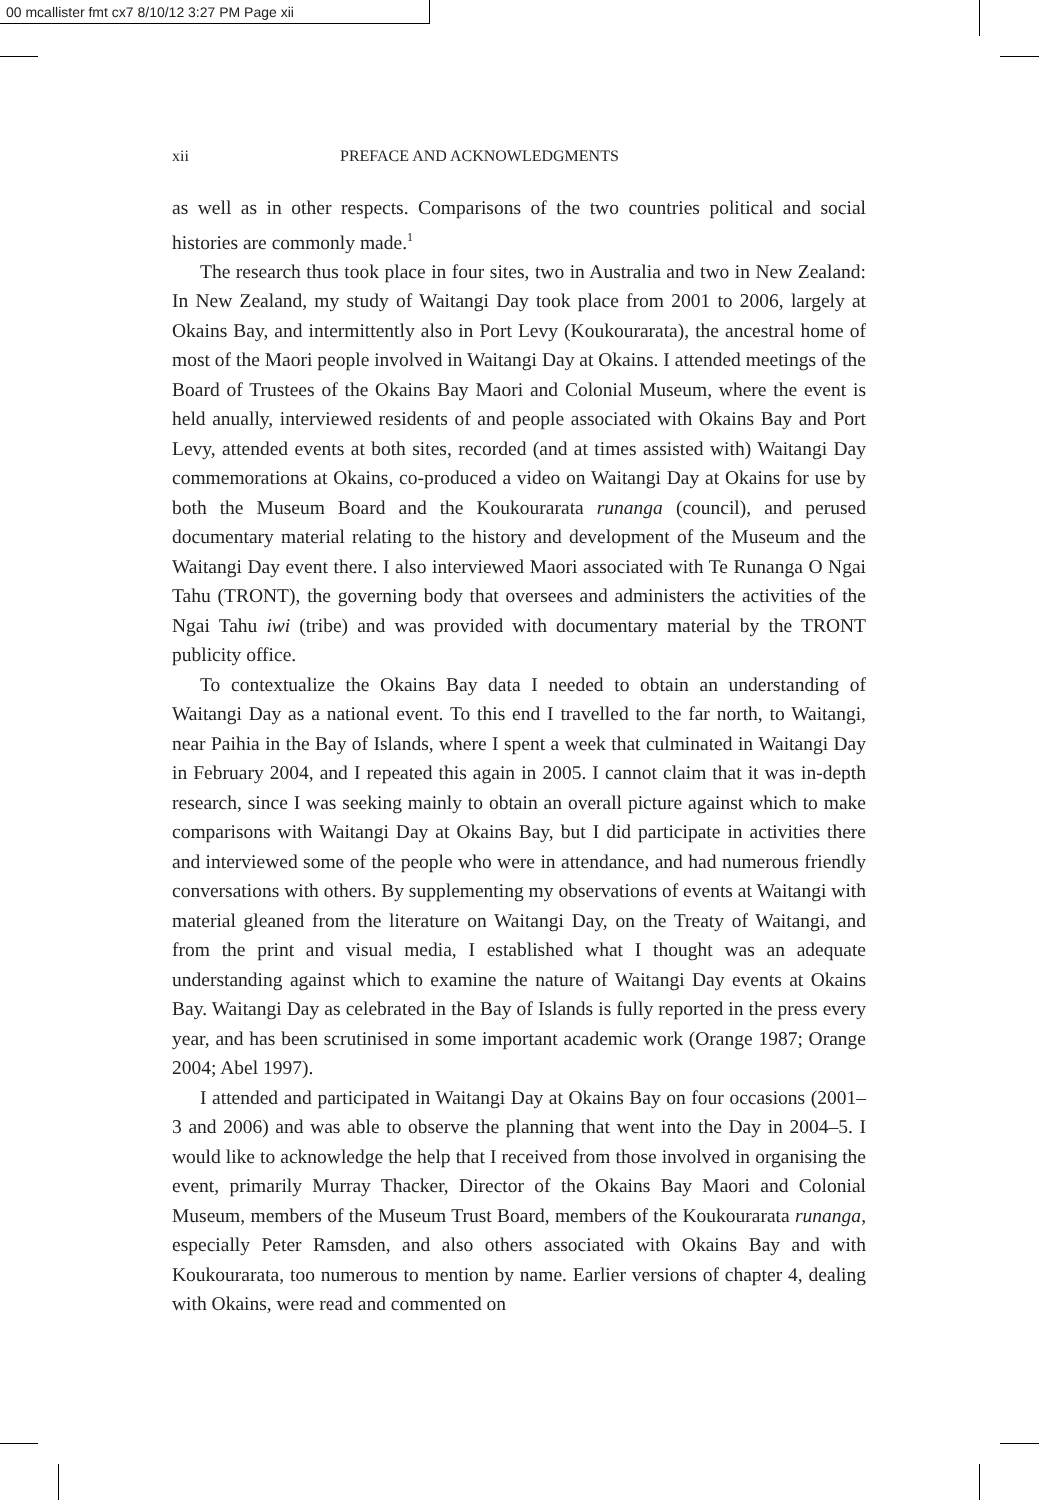00 mcallister fmt cx7 8/10/12 3:27 PM Page xii
xii PREFACE AND ACKNOWLEDGMENTS
as well as in other respects. Comparisons of the two countries political and social histories are commonly made.<sup>1</sup>
The research thus took place in four sites, two in Australia and two in New Zealand: In New Zealand, my study of Waitangi Day took place from 2001 to 2006, largely at Okains Bay, and intermittently also in Port Levy (Koukourarata), the ancestral home of most of the Maori people involved in Waitangi Day at Okains. I attended meetings of the Board of Trustees of the Okains Bay Maori and Colonial Museum, where the event is held anually, interviewed residents of and people associated with Okains Bay and Port Levy, attended events at both sites, recorded (and at times assisted with) Waitangi Day commemorations at Okains, co-produced a video on Waitangi Day at Okains for use by both the Museum Board and the Koukourarata runanga (council), and perused documentary material relating to the history and development of the Museum and the Waitangi Day event there. I also interviewed Maori associated with Te Runanga O Ngai Tahu (TRONT), the governing body that oversees and administers the activities of the Ngai Tahu iwi (tribe) and was provided with documentary material by the TRONT publicity office.
To contextualize the Okains Bay data I needed to obtain an understanding of Waitangi Day as a national event. To this end I travelled to the far north, to Waitangi, near Paihia in the Bay of Islands, where I spent a week that culminated in Waitangi Day in February 2004, and I repeated this again in 2005. I cannot claim that it was in-depth research, since I was seeking mainly to obtain an overall picture against which to make comparisons with Waitangi Day at Okains Bay, but I did participate in activities there and interviewed some of the people who were in attendance, and had numerous friendly conversations with others. By supplementing my observations of events at Waitangi with material gleaned from the literature on Waitangi Day, on the Treaty of Waitangi, and from the print and visual media, I established what I thought was an adequate understanding against which to examine the nature of Waitangi Day events at Okains Bay. Waitangi Day as celebrated in the Bay of Islands is fully reported in the press every year, and has been scrutinised in some important academic work (Orange 1987; Orange 2004; Abel 1997).
I attended and participated in Waitangi Day at Okains Bay on four occasions (2001–3 and 2006) and was able to observe the planning that went into the Day in 2004–5. I would like to acknowledge the help that I received from those involved in organising the event, primarily Murray Thacker, Director of the Okains Bay Maori and Colonial Museum, members of the Museum Trust Board, members of the Koukourarata runanga, especially Peter Ramsden, and also others associated with Okains Bay and with Koukourarata, too numerous to mention by name. Earlier versions of chapter 4, dealing with Okains, were read and commented on